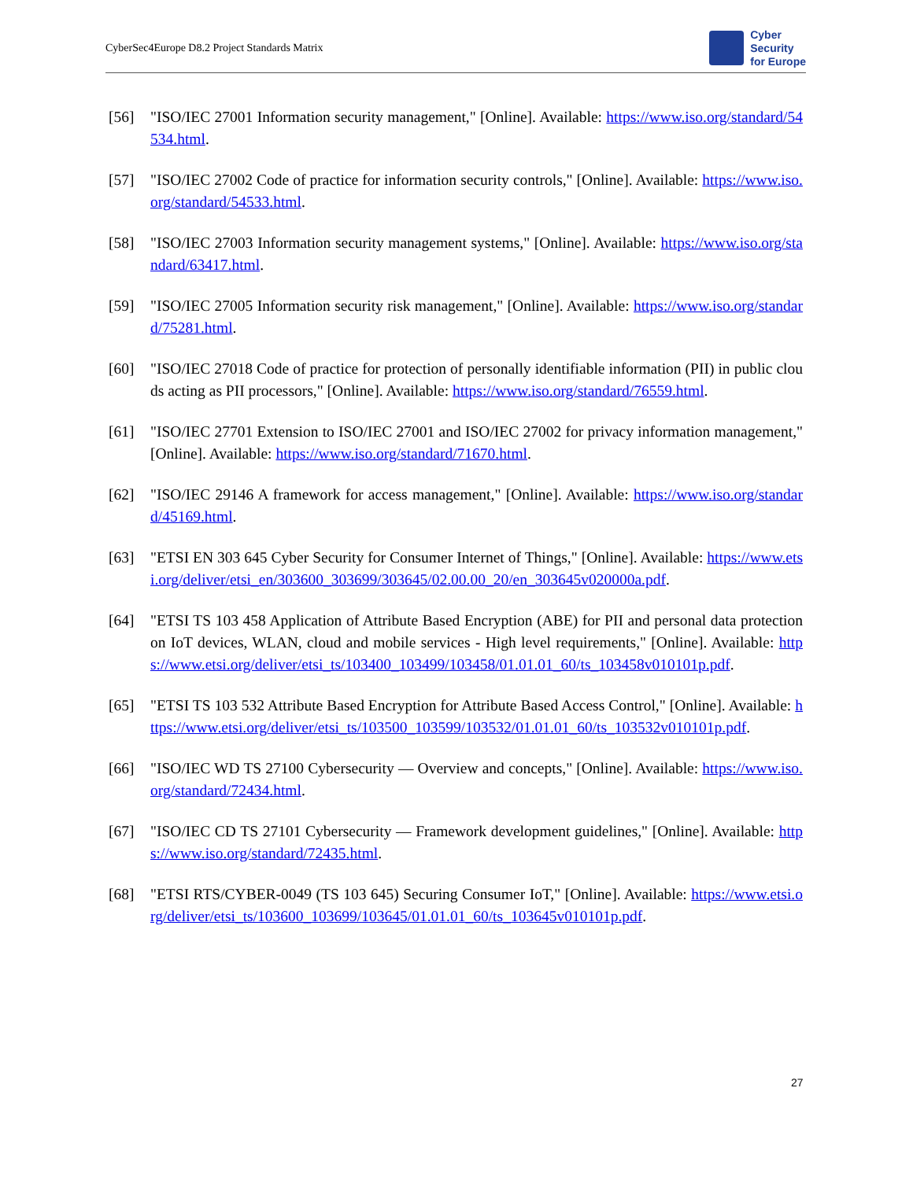CyberSec4Europe D8.2 Project Standards Matrix Cyber
Security
for Europe
[56] "ISO/IEC 27001 Information security management," [Online]. Available: https://www.iso.org/standard/54534.html.
[57] "ISO/IEC 27002 Code of practice for information security controls," [Online]. Available: https://www.iso.org/standard/54533.html.
[58] "ISO/IEC 27003 Information security management systems," [Online]. Available: https://www.iso.org/standard/63417.html.
[59] "ISO/IEC 27005 Information security risk management," [Online]. Available: https://www.iso.org/standard/75281.html.
[60] "ISO/IEC 27018 Code of practice for protection of personally identifiable information (PII) in public clouds acting as PII processors," [Online]. Available: https://www.iso.org/standard/76559.html.
[61] "ISO/IEC 27701 Extension to ISO/IEC 27001 and ISO/IEC 27002 for privacy information management," [Online]. Available: https://www.iso.org/standard/71670.html.
[62] "ISO/IEC 29146 A framework for access management," [Online]. Available: https://www.iso.org/standard/45169.html.
[63] "ETSI EN 303 645 Cyber Security for Consumer Internet of Things," [Online]. Available: https://www.etsi.org/deliver/etsi_en/303600_303699/303645/02.00.00_20/en_303645v020000a.pdf.
[64] "ETSI TS 103 458 Application of Attribute Based Encryption (ABE) for PII and personal data protection on IoT devices, WLAN, cloud and mobile services - High level requirements," [Online]. Available: https://www.etsi.org/deliver/etsi_ts/103400_103499/103458/01.01.01_60/ts_103458v010101p.pdf.
[65] "ETSI TS 103 532 Attribute Based Encryption for Attribute Based Access Control," [Online]. Available: https://www.etsi.org/deliver/etsi_ts/103500_103599/103532/01.01.01_60/ts_103532v010101p.pdf.
[66] "ISO/IEC WD TS 27100 Cybersecurity — Overview and concepts," [Online]. Available: https://www.iso.org/standard/72434.html.
[67] "ISO/IEC CD TS 27101 Cybersecurity — Framework development guidelines," [Online]. Available: https://www.iso.org/standard/72435.html.
[68] "ETSI RTS/CYBER-0049 (TS 103 645) Securing Consumer IoT," [Online]. Available: https://www.etsi.org/deliver/etsi_ts/103600_103699/103645/01.01.01_60/ts_103645v010101p.pdf.
27